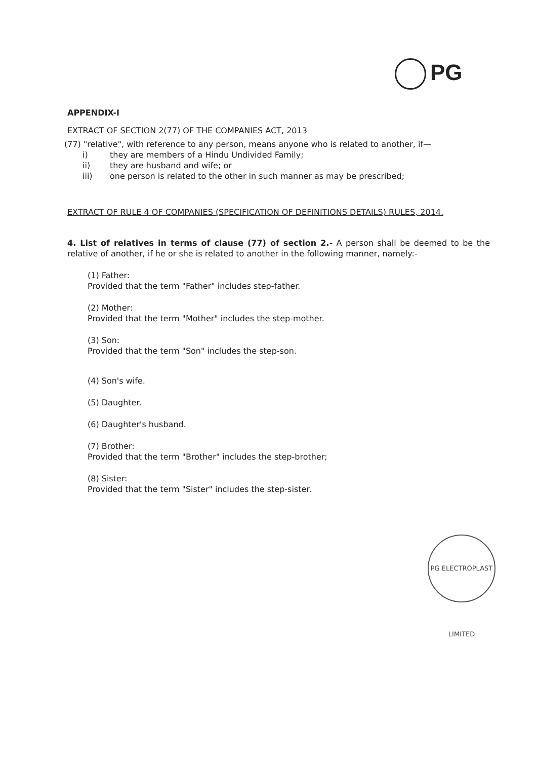PG
APPENDIX-I
EXTRACT OF SECTION 2(77) OF THE COMPANIES ACT, 2013
(77) "relative", with reference to any person, means anyone who is related to another, if—
i) they are members of a Hindu Undivided Family;
ii) they are husband and wife; or
iii) one person is related to the other in such manner as may be prescribed;
EXTRACT OF RULE 4 OF COMPANIES (SPECIFICATION OF DEFINITIONS DETAILS) RULES, 2014.
4. List of relatives in terms of clause (77) of section 2.- A person shall be deemed to be the relative of another, if he or she is related to another in the following manner, namely:-
(1) Father:
Provided that the term "Father" includes step-father.
(2) Mother:
Provided that the term "Mother" includes the step-mother.
(3) Son:
Provided that the term "Son" includes the step-son.
(4) Son's wife.
(5) Daughter.
(6) Daughter's husband.
(7) Brother:
Provided that the term "Brother" includes the step-brother;
(8) Sister:
Provided that the term "Sister" includes the step-sister.
PG ELECTROPLAST LIMITED